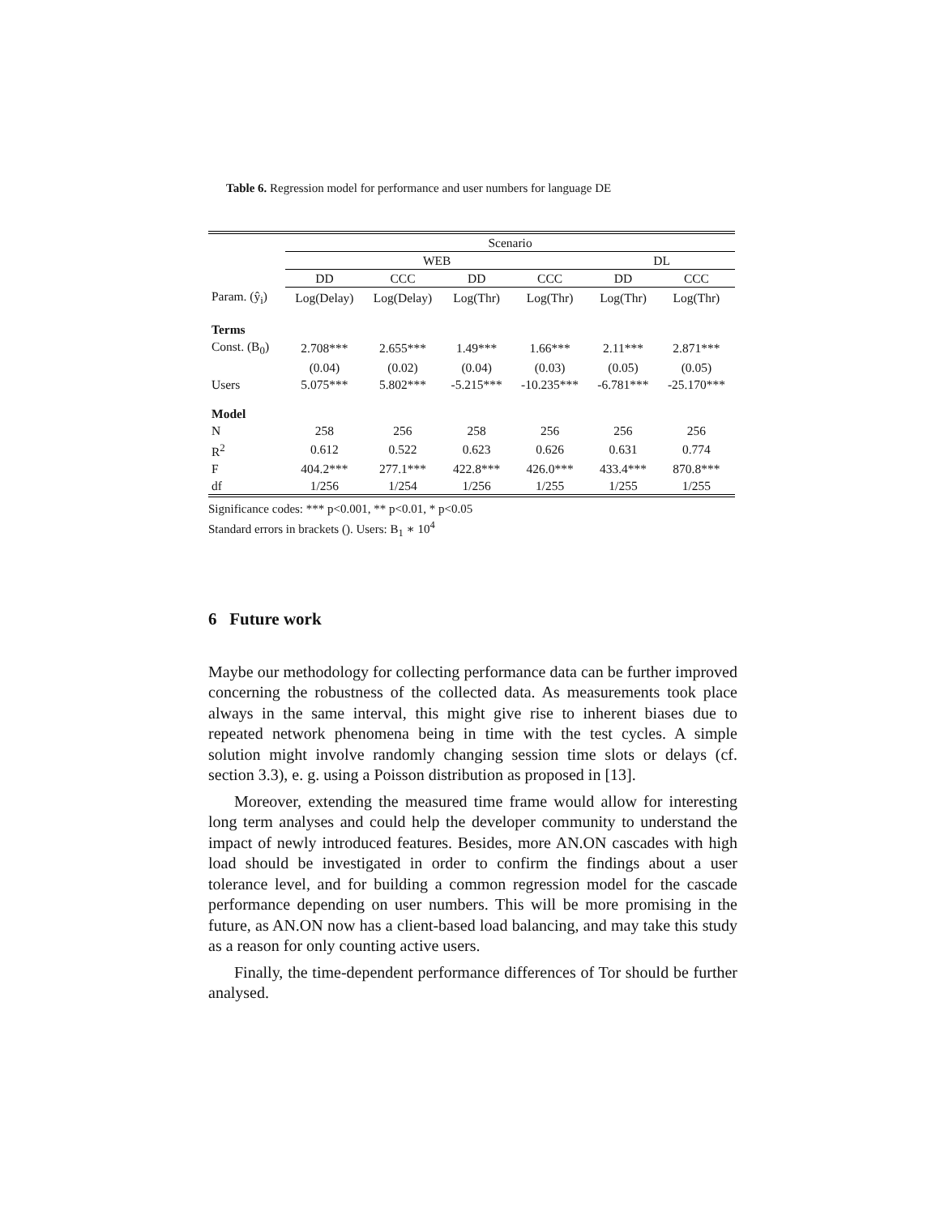Table 6. Regression model for performance and user numbers for language DE
| | Scenario | | | | | |
| --- | --- | --- | --- | --- | --- | --- |
| | WEB | | | | DL | |
| | DD | CCC | DD | CCC | DD | CCC |
| Param. (ŷ<sub>i</sub>) | Log(Delay) | Log(Delay) | Log(Thr) | Log(Thr) | Log(Thr) | Log(Thr) |
| Terms | | | | | | |
| Const. (B<sub>0</sub>) | 2.708*** | 2.655*** | 1.49*** | 1.66*** | 2.11*** | 2.871*** |
| | (0.04) | (0.02) | (0.04) | (0.03) | (0.05) | (0.05) |
| Users | 5.075*** | 5.802*** | -5.215*** | -10.235*** | -6.781*** | -25.170*** |
| Model | | | | | | |
| N | 258 | 256 | 258 | 256 | 256 | 256 |
| R<sup>2</sup> | 0.612 | 0.522 | 0.623 | 0.626 | 0.631 | 0.774 |
| F | 404.2*** | 277.1*** | 422.8*** | 426.0*** | 433.4*** | 870.8*** |
| df | 1/256 | 1/254 | 1/256 | 1/255 | 1/255 | 1/255 |
Significance codes: *** p<0.001, ** p<0.01, * p<0.05
Standard errors in brackets (). Users: B<sub>1</sub> ∗ 10<sup>4</sup>
6 Future work
Maybe our methodology for collecting performance data can be further improved concerning the robustness of the collected data. As measurements took place always in the same interval, this might give rise to inherent biases due to repeated network phenomena being in time with the test cycles. A simple solution might involve randomly changing session time slots or delays (cf. section 3.3), e. g. using a Poisson distribution as proposed in [13].
Moreover, extending the measured time frame would allow for interesting long term analyses and could help the developer community to understand the impact of newly introduced features. Besides, more AN.ON cascades with high load should be investigated in order to confirm the findings about a user tolerance level, and for building a common regression model for the cascade performance depending on user numbers. This will be more promising in the future, as AN.ON now has a client-based load balancing, and may take this study as a reason for only counting active users.
Finally, the time-dependent performance differences of Tor should be further analysed.